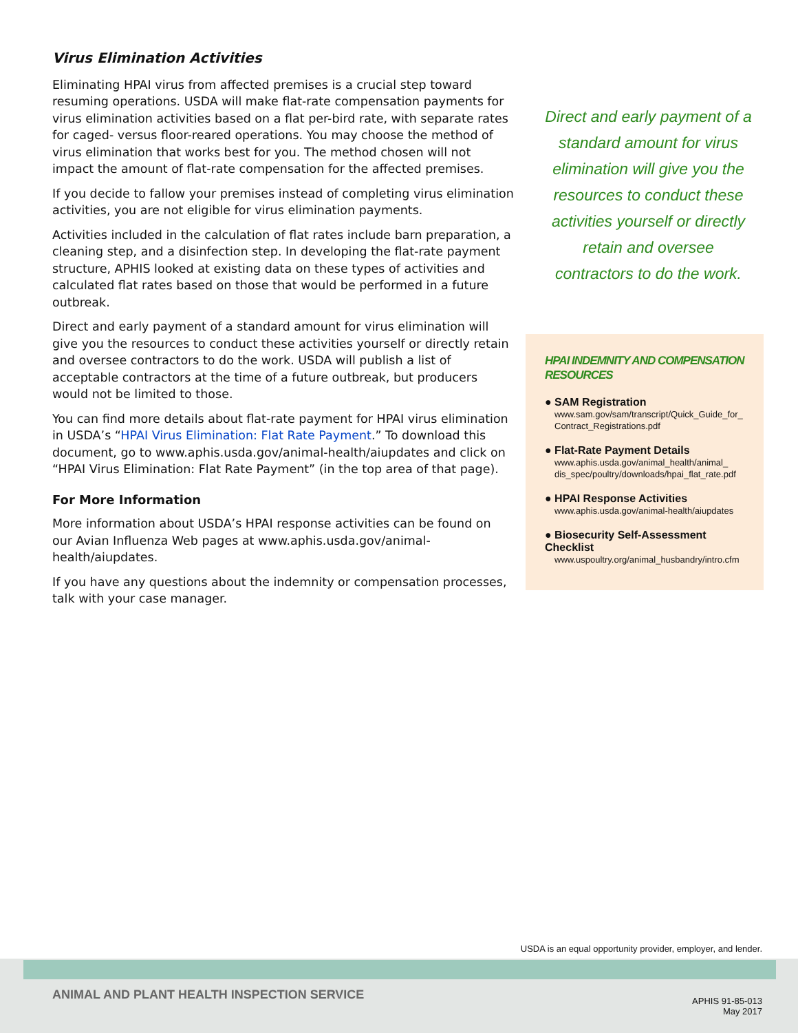Virus Elimination Activities
Eliminating HPAI virus from affected premises is a crucial step toward resuming operations. USDA will make flat-rate compensation payments for virus elimination activities based on a flat per-bird rate, with separate rates for caged- versus floor-reared operations. You may choose the method of virus elimination that works best for you. The method chosen will not impact the amount of flat-rate compensation for the affected premises.
If you decide to fallow your premises instead of completing virus elimination activities, you are not eligible for virus elimination payments.
Activities included in the calculation of flat rates include barn preparation, a cleaning step, and a disinfection step. In developing the flat-rate payment structure, APHIS looked at existing data on these types of activities and calculated flat rates based on those that would be performed in a future outbreak.
Direct and early payment of a standard amount for virus elimination will give you the resources to conduct these activities yourself or directly retain and oversee contractors to do the work. USDA will publish a list of acceptable contractors at the time of a future outbreak, but producers would not be limited to those.
You can find more details about flat-rate payment for HPAI virus elimination in USDA’s “HPAI Virus Elimination: Flat Rate Payment.” To download this document, go to www.aphis.usda.gov/animal-health/aiupdates and click on “HPAI Virus Elimination: Flat Rate Payment” (in the top area of that page).
For More Information
More information about USDA’s HPAI response activities can be found on our Avian Influenza Web pages at www.aphis.usda.gov/animal-health/aiupdates.
If you have any questions about the indemnity or compensation processes, talk with your case manager.
Direct and early payment of a standard amount for virus elimination will give you the resources to conduct these activities yourself or directly retain and oversee contractors to do the work.
HPAI INDEMNITY AND COMPENSATION RESOURCES
● SAM Registration
www.sam.gov/sam/transcript/Quick_Guide_for_ Contract_Registrations.pdf
● Flat-Rate Payment Details
www.aphis.usda.gov/animal_health/animal_ dis_spec/poultry/downloads/hpai_flat_rate.pdf
● HPAI Response Activities
www.aphis.usda.gov/animal-health/aiupdates
● Biosecurity Self-Assessment Checklist
www.uspoultry.org/animal_husbandry/intro.cfm
USDA is an equal opportunity provider, employer, and lender.
ANIMAL AND PLANT HEALTH INSPECTION SERVICE
APHIS 91-85-013
May 2017